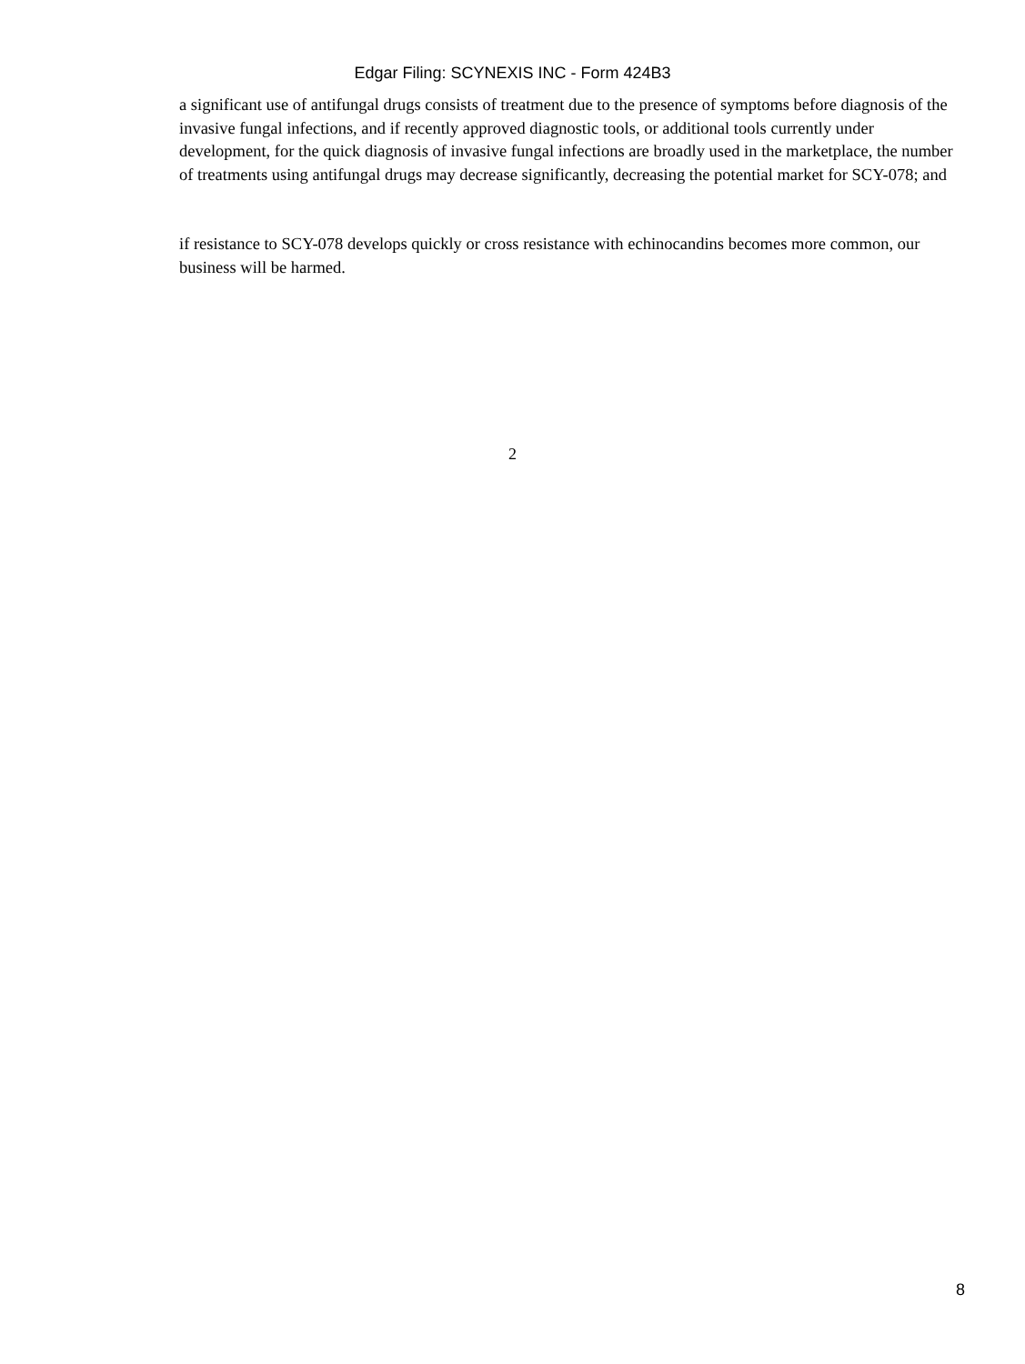Edgar Filing: SCYNEXIS INC - Form 424B3
a significant use of antifungal drugs consists of treatment due to the presence of symptoms before diagnosis of the invasive fungal infections, and if recently approved diagnostic tools, or additional tools currently under development, for the quick diagnosis of invasive fungal infections are broadly used in the marketplace, the number of treatments using antifungal drugs may decrease significantly, decreasing the potential market for SCY-078; and
if resistance to SCY-078 develops quickly or cross resistance with echinocandins becomes more common, our business will be harmed.
2
8